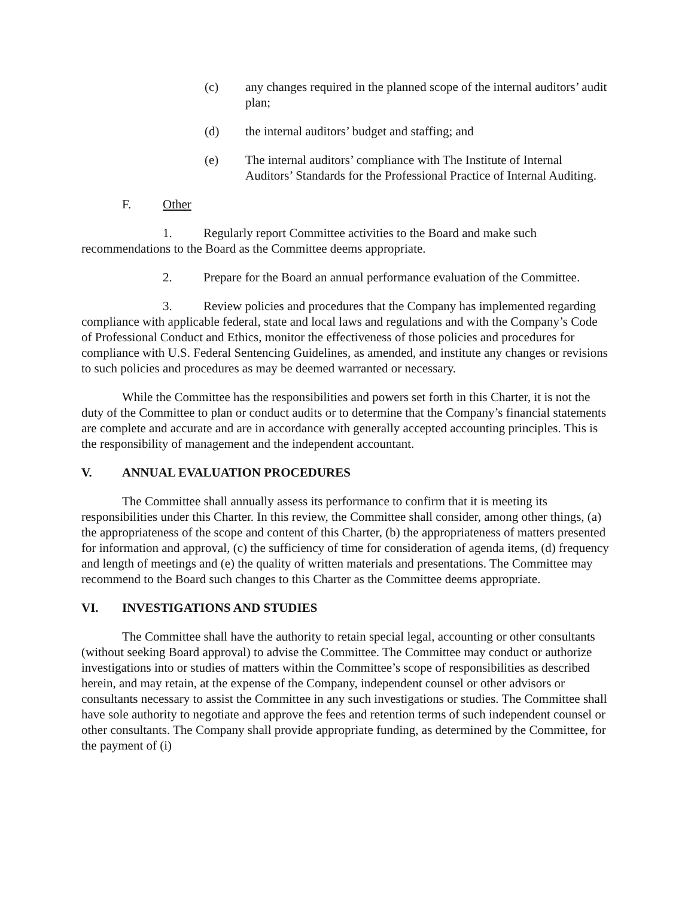(c) any changes required in the planned scope of the internal auditors’ audit plan;
(d) the internal auditors’ budget and staffing; and
(e) The internal auditors’ compliance with The Institute of Internal Auditors’ Standards for the Professional Practice of Internal Auditing.
F. Other
1. Regularly report Committee activities to the Board and make such recommendations to the Board as the Committee deems appropriate.
2. Prepare for the Board an annual performance evaluation of the Committee.
3. Review policies and procedures that the Company has implemented regarding compliance with applicable federal, state and local laws and regulations and with the Company’s Code of Professional Conduct and Ethics, monitor the effectiveness of those policies and procedures for compliance with U.S. Federal Sentencing Guidelines, as amended, and institute any changes or revisions to such policies and procedures as may be deemed warranted or necessary.
While the Committee has the responsibilities and powers set forth in this Charter, it is not the duty of the Committee to plan or conduct audits or to determine that the Company’s financial statements are complete and accurate and are in accordance with generally accepted accounting principles. This is the responsibility of management and the independent accountant.
V. ANNUAL EVALUATION PROCEDURES
The Committee shall annually assess its performance to confirm that it is meeting its responsibilities under this Charter. In this review, the Committee shall consider, among other things, (a) the appropriateness of the scope and content of this Charter, (b) the appropriateness of matters presented for information and approval, (c) the sufficiency of time for consideration of agenda items, (d) frequency and length of meetings and (e) the quality of written materials and presentations. The Committee may recommend to the Board such changes to this Charter as the Committee deems appropriate.
VI. INVESTIGATIONS AND STUDIES
The Committee shall have the authority to retain special legal, accounting or other consultants (without seeking Board approval) to advise the Committee. The Committee may conduct or authorize investigations into or studies of matters within the Committee’s scope of responsibilities as described herein, and may retain, at the expense of the Company, independent counsel or other advisors or consultants necessary to assist the Committee in any such investigations or studies. The Committee shall have sole authority to negotiate and approve the fees and retention terms of such independent counsel or other consultants. The Company shall provide appropriate funding, as determined by the Committee, for the payment of (i)